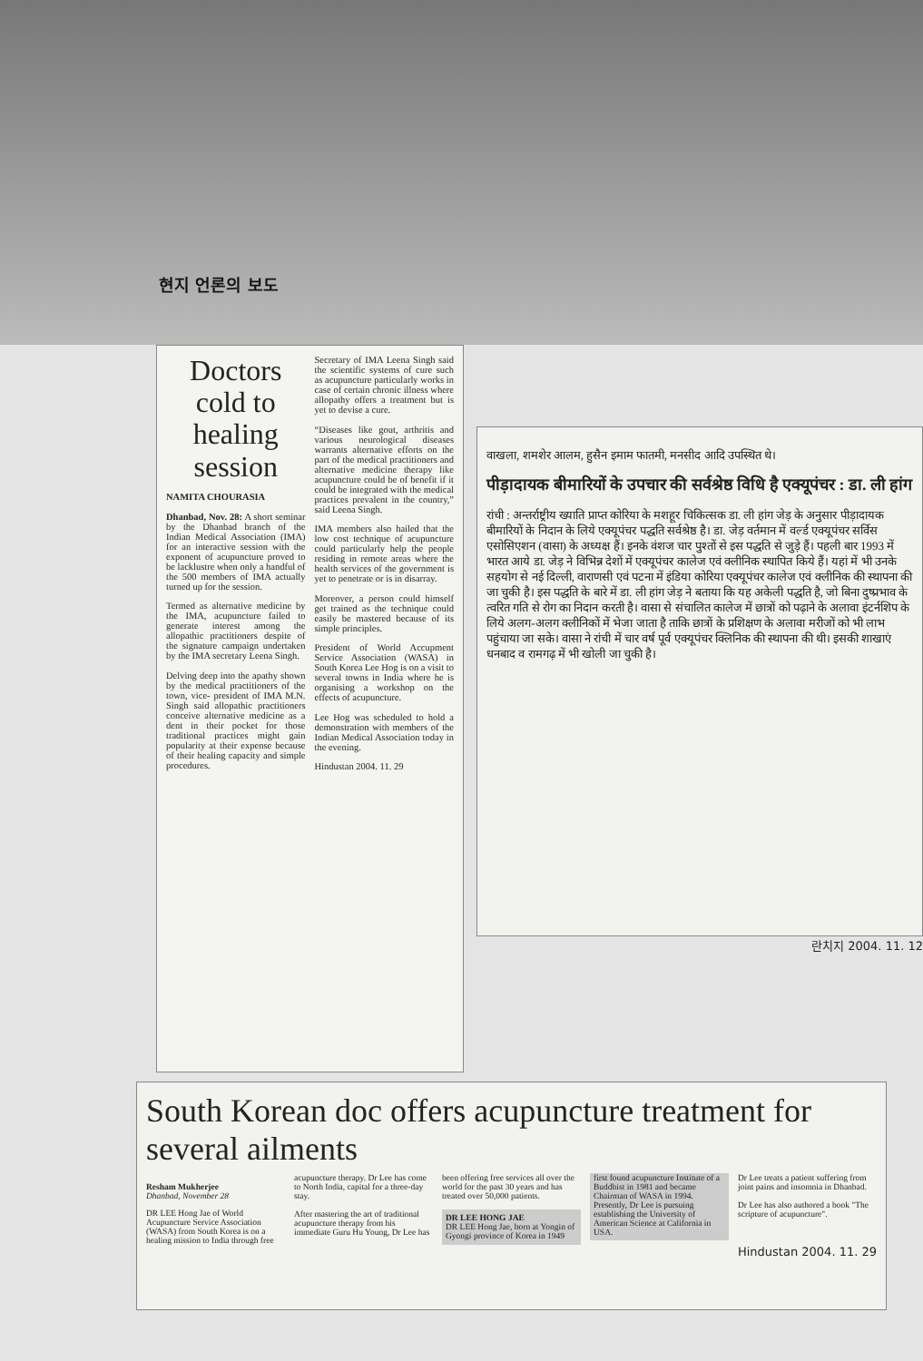현지 언론의 보도
Doctors cold to healing session
NAMITA CHOURASIA
Dhanbad, Nov. 28: A short seminar by the Dhanbad branch of the Indian Medical Association (IMA) for an interactive session with the exponent of acupuncture proved to be lacklustre when only a handful of the 500 members of IMA actually turned up for the session.
Termed as alternative medicine by the IMA, acupuncture failed to generate interest among the allopathic practitioners despite of the signature campaign undertaken by the IMA secretary Leena Singh.
Delving deep into the apathy shown by the medical practitioners of the town, vice- president of IMA M.N. Singh said allopathic practitioners conceive alternative medicine as a dent in their pocket for those traditional practices might gain popularity at their expense because of their healing capacity and simple procedures.
Secretary of IMA Leena Singh said the scientific systems of cure such as acupuncture particularly works in case of certain chronic illness where allopathy offers a treatment but is yet to devise a cure.
“Diseases like gout, arthritis and various neurological diseases warrants alternative efforts on the part of the medical practitioners and alternative medicine therapy like acupuncture could be of benefit if it could be integrated with the medical practices prevalent in the country,” said Leena Singh.
IMA members also hailed that the low cost technique of acupuncture could particularly help the people residing in remote areas where the health services of the government is yet to penetrate or is in disarray.
Moreover, a person could himself get trained as the technique could easily be mastered because of its simple principles.
President of World Accupment Service Association (WASA) in South Korea Lee Hog is on a visit to several towns in India where he is organising a workshop on the effects of acupuncture.
Lee Hog was scheduled to hold a demonstration with members of the Indian Medical Association today in the evening.
Hindustan 2004. 11. 29
वाखला, शमशेर आलम, हुसैन इमाम फातमी, मनसीद आदि उपस्थित थे।
पीड़ादायक बीमारियों के उपचार की सर्वश्रेष्ठ विधि है एक्यूपंचर : डा. ली हांग
रांची : अन्तर्राष्ट्रीय ख्याति प्राप्त कोरिया के मशहूर चिकित्सक डा. ली हांग जेड़ के अनुसार पीड़ादायक बीमारियों के निदान के लिये एक्यूपंचर पद्धति सर्वश्रेष्ठ है। डा. जेड़ वर्तमान में वर्ल्ड एक्यूपंचर सर्विस एसोसिएशन (वासा) के अध्यक्ष हैं। इनके वंशज चार पुश्तों से इस पद्धति से जुड़े हैं। पहली बार 1993 में भारत आये डा. जेड़ ने विभिन्न देशों में एक्यूपंचर कालेज एवं क्लीनिक स्थापित किये हैं। यहां में भी उनके सहयोग से नई दिल्ली, वाराणसी एवं पटना में इंडिया कोरिया एक्यूपंचर कालेज एवं क्लीनिक की स्थापना की जा चुकी है। इस पद्धति के बारे में डा. ली हांग जेड़ ने बताया कि यह अकेली पद्धति है, जो बिना दुष्प्रभाव के त्वरित गति से रोग का निदान करती है। वासा से संचालित कालेज में छात्रों को पढ़ाने के अलावा इंटर्नशिप के लिये अलग-अलग क्लीनिकों में भेजा जाता है ताकि छात्रों के प्रशिक्षण के अलावा मरीजों को भी लाभ पहुंचाया जा सके। वासा ने रांची में चार वर्ष पूर्व एक्यूपंचर क्लिनिक की स्थापना की थी। इसकी शाखाएं धनबाद व रामगढ़ में भी खोली जा चुकी है।
란치지 2004. 11. 12
South Korean doc offers acupuncture treatment for several ailments
Resham Mukherjee
Dhanbad, November 28
DR LEE Hong Jae of World Acupuncture Service Association (WASA) from South Korea is on a healing mission to India through free acupuncture therapy. Dr Lee has come to North India, capital for a three-day stay.
After mastering the art of traditional acupuncture therapy from his immediate Guru Hu Young, Dr Lee has been offering free services all over the world for the past 30 years and has treated over 50,000 patients.
DR LEE HONG JAE
DR LEE Hong Jae, born at Yongin of Gyongi province of Korea in 1949 first found acupuncture Institute of a Buddhist in 1981 and became Chairman of WASA in 1994. Presently, Dr Lee is pursuing establishing the University of American Science at California in USA.
Dr Lee treats a patient suffering from joint pains and insomnia in Dhanbad.
Dr Lee has also authored a book "The scripture of acupuncture".
Hindustan 2004. 11. 29